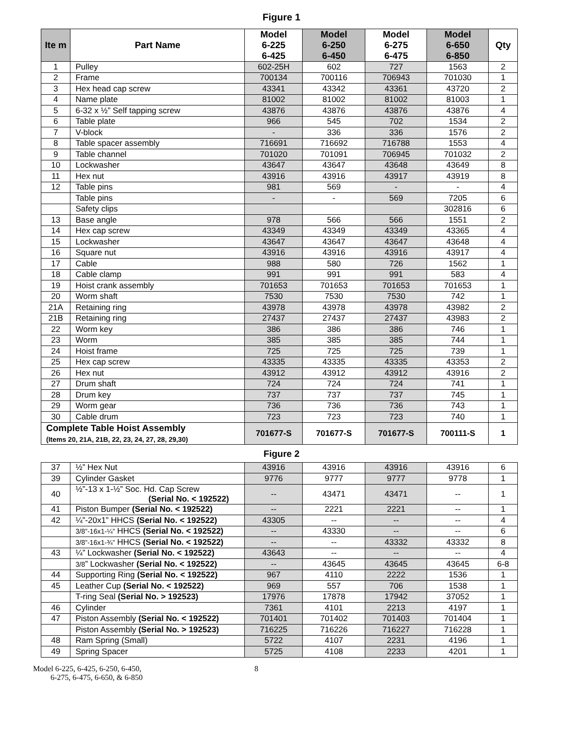Figure 1
| Ite m | Part Name | Model 6-225 6-425 | Model 6-250 6-450 | Model 6-275 6-475 | Model 6-650 6-850 | Qty |
| --- | --- | --- | --- | --- | --- | --- |
| 1 | Pulley | 602-25H | 602 | 727 | 1563 | 2 |
| 2 | Frame | 700134 | 700116 | 706943 | 701030 | 1 |
| 3 | Hex head cap screw | 43341 | 43342 | 43361 | 43720 | 2 |
| 4 | Name plate | 81002 | 81002 | 81002 | 81003 | 1 |
| 5 | 6-32 x ½” Self tapping screw | 43876 | 43876 | 43876 | 43876 | 4 |
| 6 | Table plate | 966 | 545 | 702 | 1534 | 2 |
| 7 | V-block | - | 336 | 336 | 1576 | 2 |
| 8 | Table spacer assembly | 716691 | 716692 | 716788 | 1553 | 4 |
| 9 | Table channel | 701020 | 701091 | 706945 | 701032 | 2 |
| 10 | Lockwasher | 43647 | 43647 | 43648 | 43649 | 8 |
| 11 | Hex nut | 43916 | 43916 | 43917 | 43919 | 8 |
| 12 | Table pins | 981 | 569 | - | - | 4 |
| | Table pins | - | - | 569 | 7205 | 6 |
| | Safety clips | | | | 302816 | 6 |
| 13 | Base angle | 978 | 566 | 566 | 1551 | 2 |
| 14 | Hex cap screw | 43349 | 43349 | 43349 | 43365 | 4 |
| 15 | Lockwasher | 43647 | 43647 | 43647 | 43648 | 4 |
| 16 | Square nut | 43916 | 43916 | 43916 | 43917 | 4 |
| 17 | Cable | 988 | 580 | 726 | 1562 | 1 |
| 18 | Cable clamp | 991 | 991 | 991 | 583 | 4 |
| 19 | Hoist crank assembly | 701653 | 701653 | 701653 | 701653 | 1 |
| 20 | Worm shaft | 7530 | 7530 | 7530 | 742 | 1 |
| 21A | Retaining ring | 43978 | 43978 | 43978 | 43982 | 2 |
| 21B | Retaining ring | 27437 | 27437 | 27437 | 43983 | 2 |
| 22 | Worm key | 386 | 386 | 386 | 746 | 1 |
| 23 | Worm | 385 | 385 | 385 | 744 | 1 |
| 24 | Hoist frame | 725 | 725 | 725 | 739 | 1 |
| 25 | Hex cap screw | 43335 | 43335 | 43335 | 43353 | 2 |
| 26 | Hex nut | 43912 | 43912 | 43912 | 43916 | 2 |
| 27 | Drum shaft | 724 | 724 | 724 | 741 | 1 |
| 28 | Drum key | 737 | 737 | 737 | 745 | 1 |
| 29 | Worm gear | 736 | 736 | 736 | 743 | 1 |
| 30 | Cable drum | 723 | 723 | 723 | 740 | 1 |
| Complete Table Hoist Assembly (Items 20, 21A, 21B, 22, 23, 24, 27, 28, 29,30) | | 701677-S | 701677-S | 701677-S | 700111-S | 1 |
Figure 2
| 37 | ½” Hex Nut | 43916 | 43916 | 43916 | 43916 | 6 |
| 39 | Cylinder Gasket | 9776 | 9777 | 9777 | 9778 | 1 |
| 40 | ½”-13 x 1-½” Soc. Hd. Cap Screw (Serial No. < 192522) | -- | 43471 | 43471 | -- | 1 |
| 41 | Piston Bumper (Serial No. < 192522) | -- | 2221 | 2221 | -- | 1 |
| 42 | ¼”-20x1” HHCS (Serial No. < 192522) | 43305 | -- | -- | -- | 4 |
| | 3/8”-16x1-¼” HHCS (Serial No. < 192522) | -- | 43330 | -- | -- | 6 |
| | 3/8”-16x1-¾” HHCS (Serial No. < 192522) | -- | -- | 43332 | 43332 | 8 |
| 43 | ¼” Lockwasher (Serial No. < 192522) | 43643 | -- | -- | -- | 4 |
| | 3/8 ” Lockwasher (Serial No. < 192522) | -- | 43645 | 43645 | 43645 | 6-8 |
| 44 | Supporting Ring (Serial No. < 192522) | 967 | 4110 | 2222 | 1536 | 1 |
| 45 | Leather Cup (Serial No. < 192522) | 969 | 557 | 706 | 1538 | 1 |
| | T-ring Seal (Serial No. > 192523) | 17976 | 17878 | 17942 | 37052 | 1 |
| 46 | Cylinder | 7361 | 4101 | 2213 | 4197 | 1 |
| 47 | Piston Assembly (Serial No. < 192522) | 701401 | 701402 | 701403 | 701404 | 1 |
| | Piston Assembly (Serial No. > 192523) | 716225 | 716226 | 716227 | 716228 | 1 |
| 48 | Ram Spring (Small) | 5722 | 4107 | 2231 | 4196 | 1 |
| 49 | Spring Spacer | 5725 | 4108 | 2233 | 4201 | 1 |
Model 6-225, 6-425, 6-250, 6-450,
6-275, 6-475, 6-650, & 6-850
8